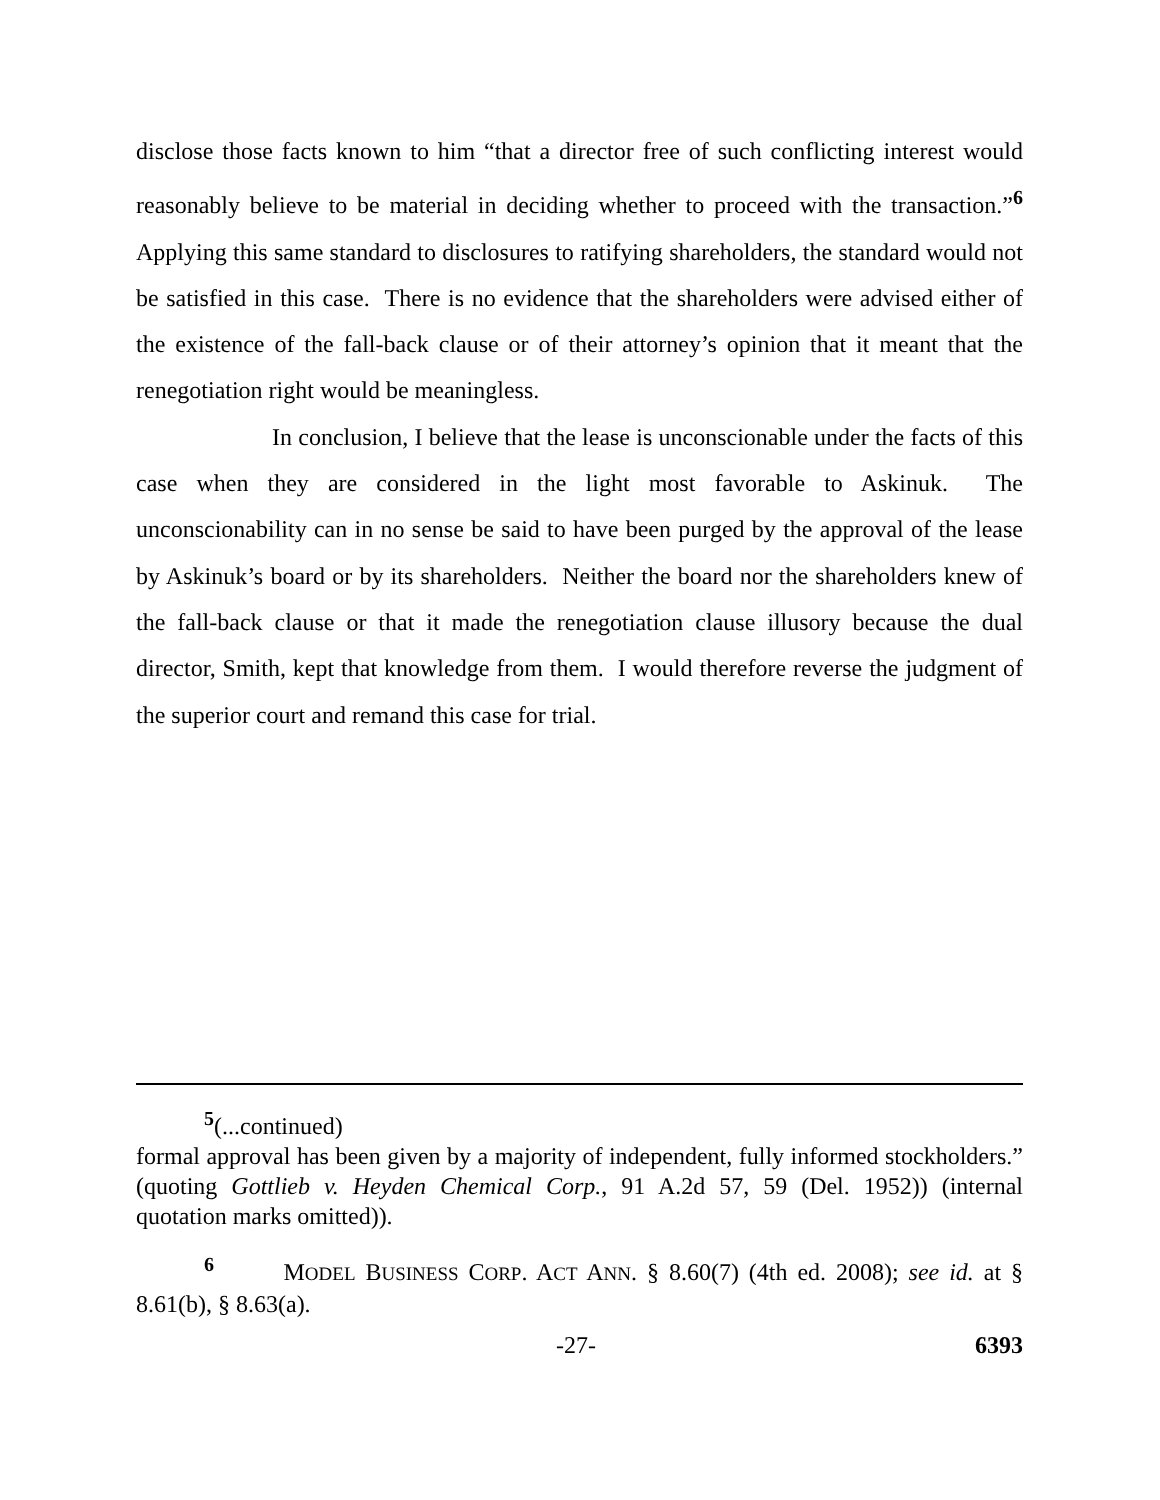disclose those facts known to him “that a director free of such conflicting interest would reasonably believe to be material in deciding whether to proceed with the transaction.”<sup>6</sup> Applying this same standard to disclosures to ratifying shareholders, the standard would not be satisfied in this case. There is no evidence that the shareholders were advised either of the existence of the fall-back clause or of their attorney’s opinion that it meant that the renegotiation right would be meaningless.
In conclusion, I believe that the lease is unconscionable under the facts of this case when they are considered in the light most favorable to Askinuk. The unconscionability can in no sense be said to have been purged by the approval of the lease by Askinuk’s board or by its shareholders. Neither the board nor the shareholders knew of the fall-back clause or that it made the renegotiation clause illusory because the dual director, Smith, kept that knowledge from them. I would therefore reverse the judgment of the superior court and remand this case for trial.
<sup>5</sup> (...continued)
formal approval has been given by a majority of independent, fully informed stockholders.” (quoting Gottlieb v. Heyden Chemical Corp., 91 A.2d 57, 59 (Del. 1952)) (internal quotation marks omitted)).
<sup>6</sup> MODEL BUSINESS CORP. ACT ANN. § 8.60(7) (4th ed. 2008); see id. at § 8.61(b), § 8.63(a).
-27- 6393